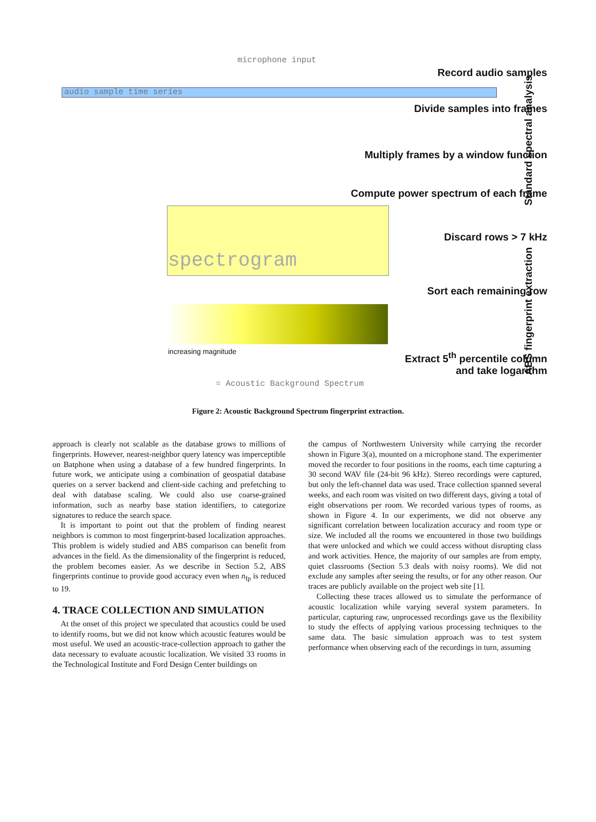microphone input
Record audio samples
audio sample time series
Divide samples into frames
Multiply frames by a window function
Compute power spectrum of each frame
spectrogram
Discard rows > 7 kHz
Sort each remaining row
increasing magnitude
Extract 5<sup>th</sup> percentile column
and take logarithm
= Acoustic Background Spectrum
Standard spectral analysis
ABS fingerprint extraction
Figure 2: Acoustic Background Spectrum fingerprint extraction.
approach is clearly not scalable as the database grows to millions of fingerprints. However, nearest-neighbor query latency was imperceptible on Batphone when using a database of a few hundred fingerprints. In future work, we anticipate using a combination of geospatial database queries on a server backend and client-side caching and prefetching to deal with database scaling. We could also use coarse-grained information, such as nearby base station identifiers, to categorize signatures to reduce the search space.
It is important to point out that the problem of finding nearest neighbors is common to most fingerprint-based localization approaches. This problem is widely studied and ABS comparison can benefit from advances in the field. As the dimensionality of the fingerprint is reduced, the problem becomes easier. As we describe in Section 5.2, ABS fingerprints continue to provide good accuracy even when n<sub>fp</sub> is reduced to 19.
4. TRACE COLLECTION AND SIMULATION
At the onset of this project we speculated that acoustics could be used to identify rooms, but we did not know which acoustic features would be most useful. We used an acoustic-trace-collection approach to gather the data necessary to evaluate acoustic localization. We visited 33 rooms in the Technological Institute and Ford Design Center buildings on
the campus of Northwestern University while carrying the recorder shown in Figure 3(a), mounted on a microphone stand. The experimenter moved the recorder to four positions in the rooms, each time capturing a 30 second WAV file (24-bit 96 kHz). Stereo recordings were captured, but only the left-channel data was used. Trace collection spanned several weeks, and each room was visited on two different days, giving a total of eight observations per room. We recorded various types of rooms, as shown in Figure 4. In our experiments, we did not observe any significant correlation between localization accuracy and room type or size. We included all the rooms we encountered in those two buildings that were unlocked and which we could access without disrupting class and work activities. Hence, the majority of our samples are from empty, quiet classrooms (Section 5.3 deals with noisy rooms). We did not exclude any samples after seeing the results, or for any other reason. Our traces are publicly available on the project web site [1].
Collecting these traces allowed us to simulate the performance of acoustic localization while varying several system parameters. In particular, capturing raw, unprocessed recordings gave us the flexibility to study the effects of applying various processing techniques to the same data. The basic simulation approach was to test system performance when observing each of the recordings in turn, assuming